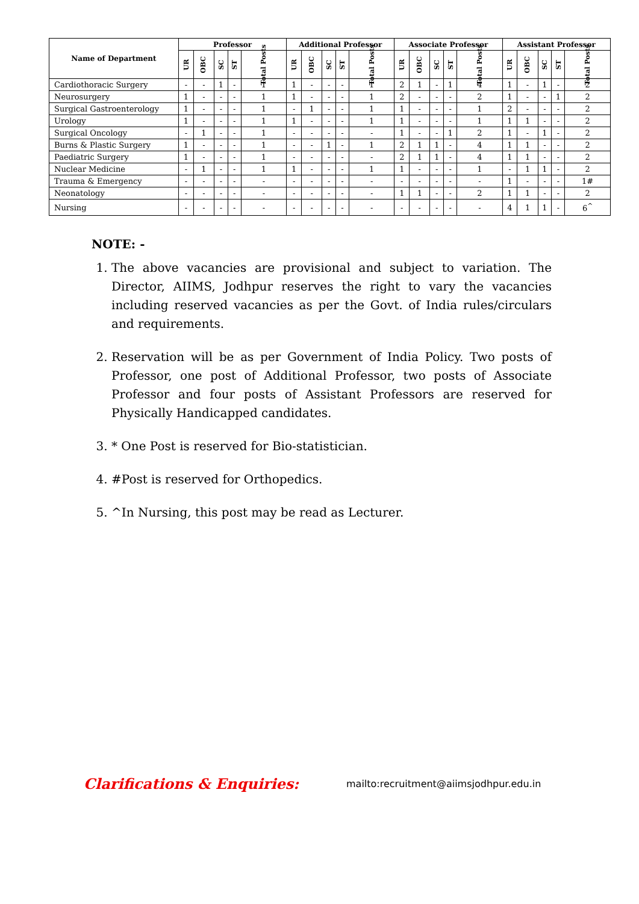| Name of Department | Professor | | | | | Additional Professor | | | | | Associate Professor | | | | | Assistant Professor | | | | |
| --- | --- | --- | --- | --- | --- | --- | --- | --- | --- | --- | --- | --- | --- | --- | --- | --- | --- | --- | --- | --- |
| | UR | OBC | SC | ST | Total Posts | UR | OBC | SC | ST | Total Posts | UR | OBC | SC | ST | Total Posts | UR | OBC | SC | ST | Total Posts |
| Cardiothoracic Surgery | - | - | 1 | - | 1 | 1 | - | - | - | 1 | 2 | 1 | - | 1 | 4 | 1 | - | 1 | - | 2 |
| Neurosurgery | 1 | - | - | - | 1 | 1 | - | - | - | 1 | 2 | - | - | - | 2 | 1 | - | - | 1 | 2 |
| Surgical Gastroenterology | 1 | - | - | - | 1 | - | 1 | - | - | 1 | 1 | - | - | - | 1 | 2 | - | - | - | 2 |
| Urology | 1 | - | - | - | 1 | 1 | - | - | - | 1 | 1 | - | - | - | 1 | 1 | 1 | - | - | 2 |
| Surgical Oncology | - | 1 | - | - | 1 | - | - | - | - | - | 1 | - | - | 1 | 2 | 1 | - | 1 | - | 2 |
| Burns & Plastic Surgery | 1 | - | - | - | 1 | - | - | 1 | - | 1 | 2 | 1 | 1 | - | 4 | 1 | 1 | - | - | 2 |
| Paediatric Surgery | 1 | - | - | - | 1 | - | - | - | - | - | 2 | 1 | 1 | - | 4 | 1 | 1 | - | - | 2 |
| Nuclear Medicine | - | 1 | - | - | 1 | 1 | - | - | - | 1 | 1 | - | - | - | 1 | - | 1 | 1 | - | 2 |
| Trauma & Emergency | - | - | - | - | - | - | - | - | - | - | - | - | - | - | - | 1 | - | - | - | 1# |
| Neonatology | - | - | - | - | - | - | - | - | - | - | 1 | 1 | - | - | 2 | 1 | 1 | - | - | 2 |
| Nursing | - | - | - | - | - | - | - | - | - | - | - | - | - | - | - | 4 | 1 | 1 | - | 6<sup>^</sup> |
NOTE: -
1. The above vacancies are provisional and subject to variation. The Director, AIIMS, Jodhpur reserves the right to vary the vacancies including reserved vacancies as per the Govt. of India rules/circulars and requirements.
2. Reservation will be as per Government of India Policy. Two posts of Professor, one post of Additional Professor, two posts of Associate Professor and four posts of Assistant Professors are reserved for Physically Handicapped candidates.
3. * One Post is reserved for Bio-statistician.
4. #Post is reserved for Orthopedics.
5. ^In Nursing, this post may be read as Lecturer.
Clarifications & Enquiries:
mailto:recruitment@aiimsjodhpur.edu.in